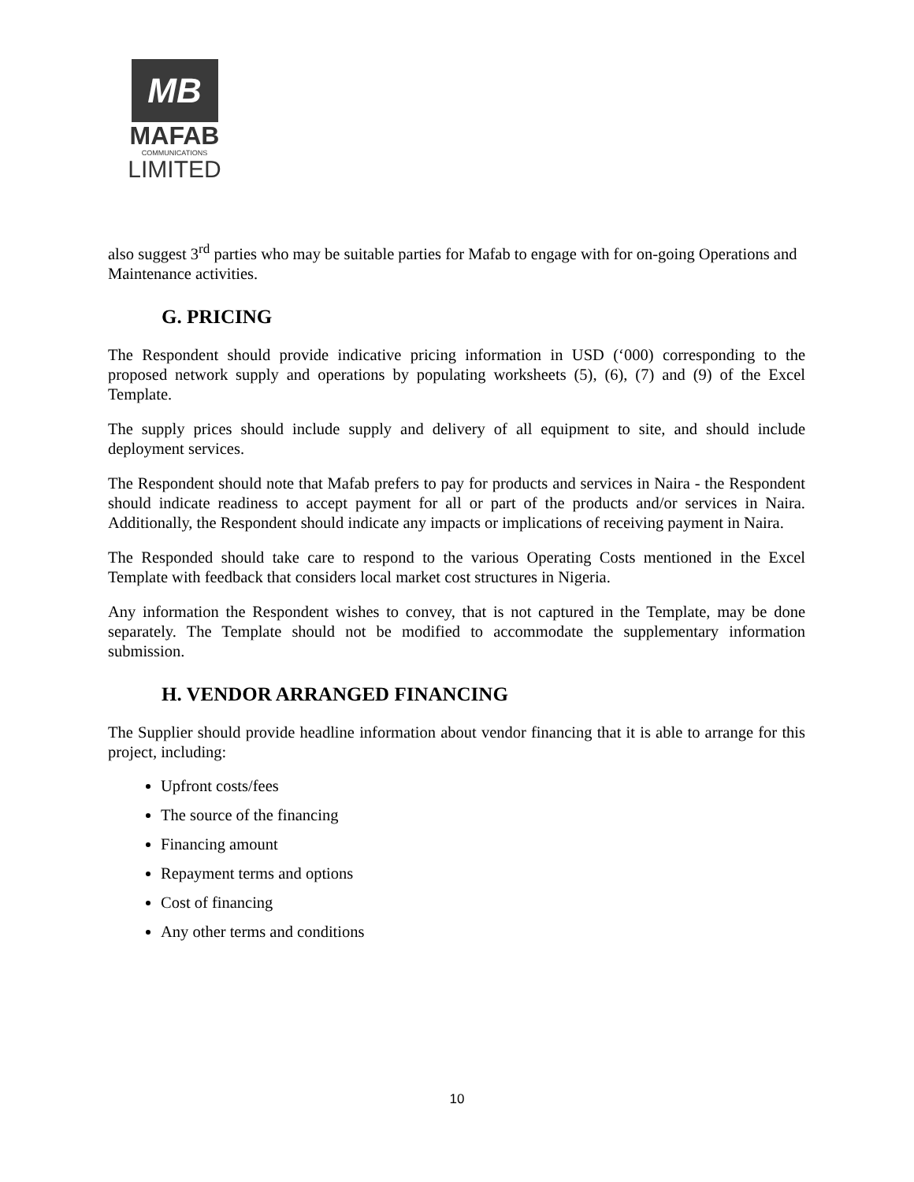MB
MAFAB
COMMUNICATIONS
LIMITED
also suggest 3<sup>rd</sup> parties who may be suitable parties for Mafab to engage with for on-going Operations and Maintenance activities.
G. PRICING
The Respondent should provide indicative pricing information in USD (‘000) corresponding to the proposed network supply and operations by populating worksheets (5), (6), (7) and (9) of the Excel Template.
The supply prices should include supply and delivery of all equipment to site, and should include deployment services.
The Respondent should note that Mafab prefers to pay for products and services in Naira - the Respondent should indicate readiness to accept payment for all or part of the products and/or services in Naira. Additionally, the Respondent should indicate any impacts or implications of receiving payment in Naira.
The Responded should take care to respond to the various Operating Costs mentioned in the Excel Template with feedback that considers local market cost structures in Nigeria.
Any information the Respondent wishes to convey, that is not captured in the Template, may be done separately. The Template should not be modified to accommodate the supplementary information submission.
H. VENDOR ARRANGED FINANCING
The Supplier should provide headline information about vendor financing that it is able to arrange for this project, including:
Upfront costs/fees
The source of the financing
Financing amount
Repayment terms and options
Cost of financing
Any other terms and conditions
10